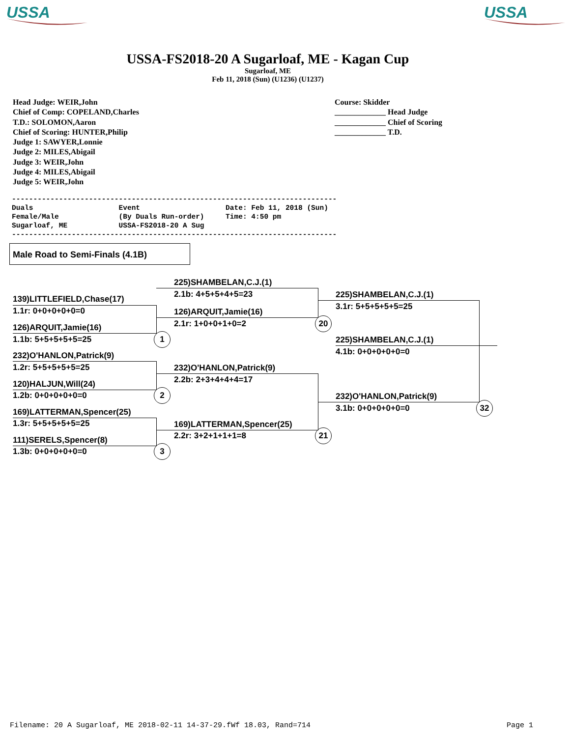USSA
USSA
USSA-FS2018-20 A Sugarloaf, ME - Kagan Cup
Sugarloaf, ME
Feb 11, 2018 (Sun) (U1236) (U1237)
Head Judge: WEIR,John
Chief of Comp: COPELAND,Charles
T.D.: SOLOMON,Aaron
Chief of Scoring: HUNTER,Philip
Judge 1: SAWYER,Lonnie
Judge 2: MILES,Abigail
Judge 3: WEIR,John
Judge 4: MILES,Abigail
Judge 5: WEIR,John
Course: Skidder
_____________ Head Judge
_____________ Chief of Scoring
_____________ T.D.
---------------------------------------------------------------------------- Duals Event Date: Feb 11, 2018 (Sun) Female/Male (By Duals Run-order) Time: 4:50 pm Sugarloaf, ME USSA-FS2018-20 A Sug ----------------------------------------------------------------------------
Male Road to Semi-Finals (4.1B)
139)LITTLEFIELD,Chase(17)
1.1r: 0+0+0+0+0=0
126)ARQUIT,Jamie(16)
1.1b: 5+5+5+5+5=25
232)O'HANLON,Patrick(9)
1.2r: 5+5+5+5+5=25
120)HALJUN,Will(24)
1.2b: 0+0+0+0+0=0
169)LATTERMAN,Spencer(25)
1.3r: 5+5+5+5+5=25
111)SERELS,Spencer(8)
1.3b: 0+0+0+0+0=0
1
2
3
225)SHAMBELAN,C.J.(1)
2.1b: 4+5+5+4+5=23
126)ARQUIT,Jamie(16)
2.1r: 1+0+0+1+0=2
232)O'HANLON,Patrick(9)
2.2b: 2+3+4+4+4=17
169)LATTERMAN,Spencer(25)
2.2r: 3+2+1+1+1=8
20
21
225)SHAMBELAN,C.J.(1)
3.1r: 5+5+5+5+5=25
225)SHAMBELAN,C.J.(1)
4.1b: 0+0+0+0+0=0
232)O'HANLON,Patrick(9)
3.1b: 0+0+0+0+0=0 32
Filename: 20 A Sugarloaf, ME 2018-02-11 14-37-29.fWf 18.03, Rand=714
Page 1